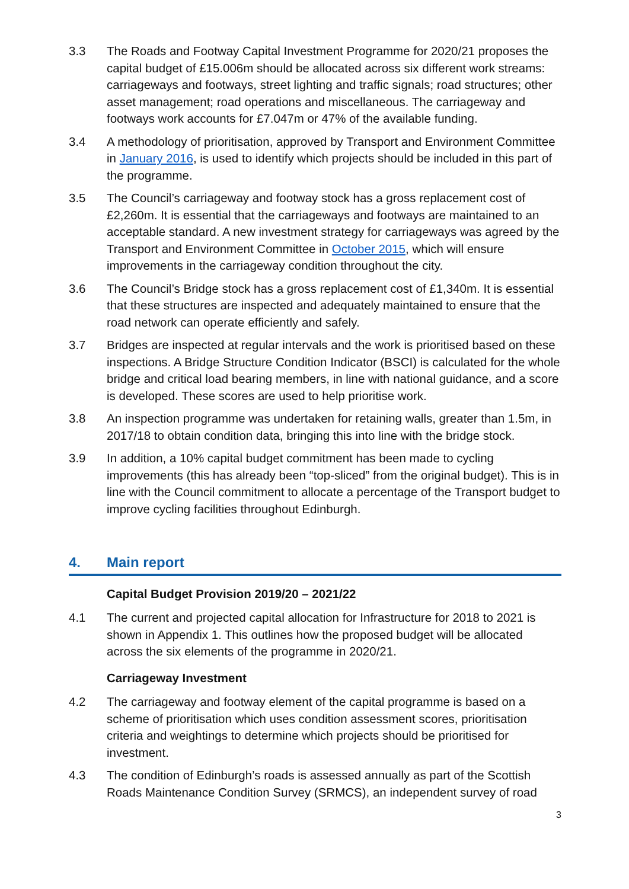3.3 The Roads and Footway Capital Investment Programme for 2020/21 proposes the capital budget of £15.006m should be allocated across six different work streams: carriageways and footways, street lighting and traffic signals; road structures; other asset management; road operations and miscellaneous. The carriageway and footways work accounts for £7.047m or 47% of the available funding.
3.4 A methodology of prioritisation, approved by Transport and Environment Committee in January 2016, is used to identify which projects should be included in this part of the programme.
3.5 The Council’s carriageway and footway stock has a gross replacement cost of £2,260m. It is essential that the carriageways and footways are maintained to an acceptable standard. A new investment strategy for carriageways was agreed by the Transport and Environment Committee in October 2015, which will ensure improvements in the carriageway condition throughout the city.
3.6 The Council’s Bridge stock has a gross replacement cost of £1,340m. It is essential that these structures are inspected and adequately maintained to ensure that the road network can operate efficiently and safely.
3.7 Bridges are inspected at regular intervals and the work is prioritised based on these inspections. A Bridge Structure Condition Indicator (BSCI) is calculated for the whole bridge and critical load bearing members, in line with national guidance, and a score is developed. These scores are used to help prioritise work.
3.8 An inspection programme was undertaken for retaining walls, greater than 1.5m, in 2017/18 to obtain condition data, bringing this into line with the bridge stock.
3.9 In addition, a 10% capital budget commitment has been made to cycling improvements (this has already been “top-sliced” from the original budget). This is in line with the Council commitment to allocate a percentage of the Transport budget to improve cycling facilities throughout Edinburgh.
4. Main report
Capital Budget Provision 2019/20 – 2021/22
4.1 The current and projected capital allocation for Infrastructure for 2018 to 2021 is shown in Appendix 1. This outlines how the proposed budget will be allocated across the six elements of the programme in 2020/21.
Carriageway Investment
4.2 The carriageway and footway element of the capital programme is based on a scheme of prioritisation which uses condition assessment scores, prioritisation criteria and weightings to determine which projects should be prioritised for investment.
4.3 The condition of Edinburgh’s roads is assessed annually as part of the Scottish Roads Maintenance Condition Survey (SRMCS), an independent survey of road
3